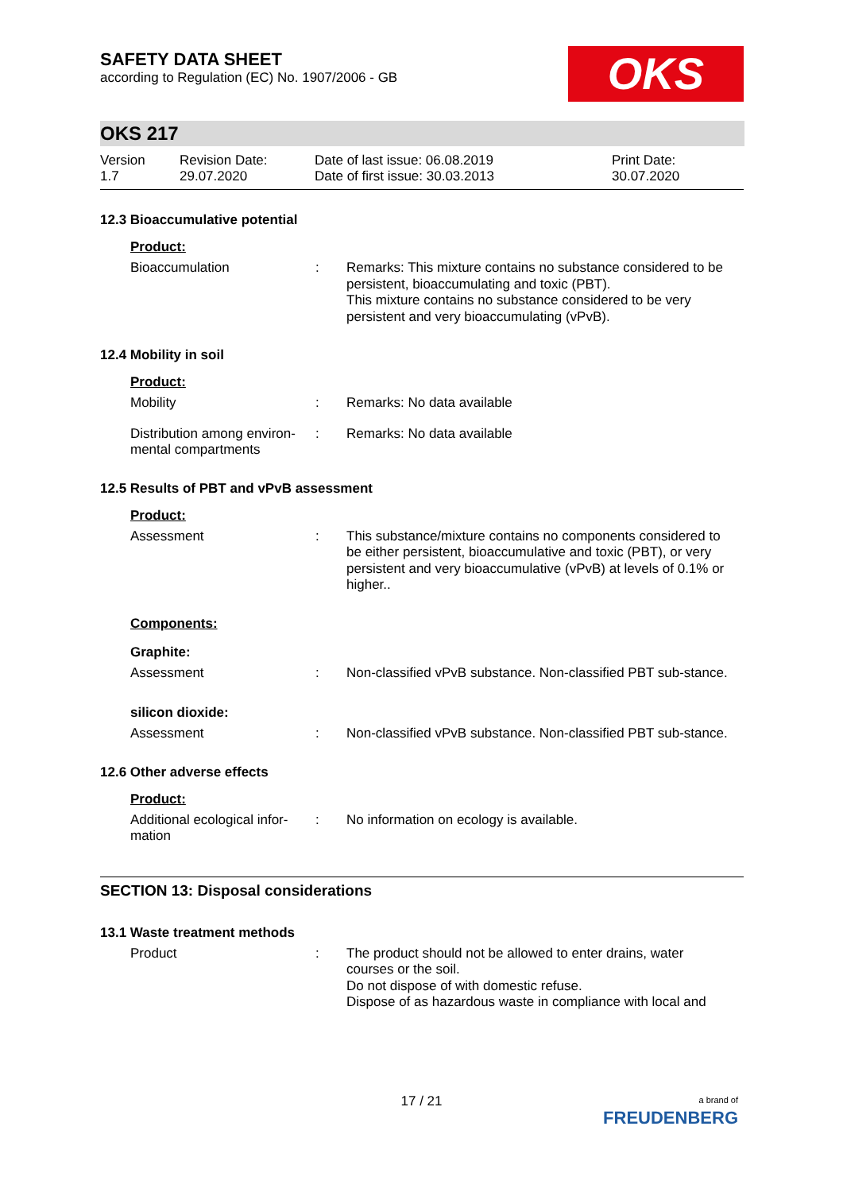SAFETY DATA SHEET
according to Regulation (EC) No. 1907/2006 - GB
OKS
OKS 217
Version
1.7
Revision Date:
29.07.2020
Date of last issue: 06.08.2019
Date of first issue: 30.03.2013
Print Date:
30.07.2020
12.3 Bioaccumulative potential
Product:
Bioaccumulation : Remarks: This mixture contains no substance considered to be persistent, bioaccumulating and toxic (PBT).
This mixture contains no substance considered to be very persistent and very bioaccumulating (vPvB).
12.4 Mobility in soil
Product:
Mobility : Remarks: No data available
Distribution among environ-mental compartments
: Remarks: No data available
12.5 Results of PBT and vPvB assessment
Product:
Assessment : This substance/mixture contains no components considered to be either persistent, bioaccumulative and toxic (PBT), or very persistent and very bioaccumulative (vPvB) at levels of 0.1% or higher..
Components:
Graphite:
Assessment : Non-classified vPvB substance. Non-classified PBT sub-stance.
silicon dioxide:
Assessment : Non-classified vPvB substance. Non-classified PBT sub-stance.
12.6 Other adverse effects
Product:
Additional ecological infor-mation
: No information on ecology is available.
SECTION 13: Disposal considerations
13.1 Waste treatment methods
Product : The product should not be allowed to enter drains, water courses or the soil.
Do not dispose of with domestic refuse.
Dispose of as hazardous waste in compliance with local and
17 / 21
a brand of
FREUDENBERG